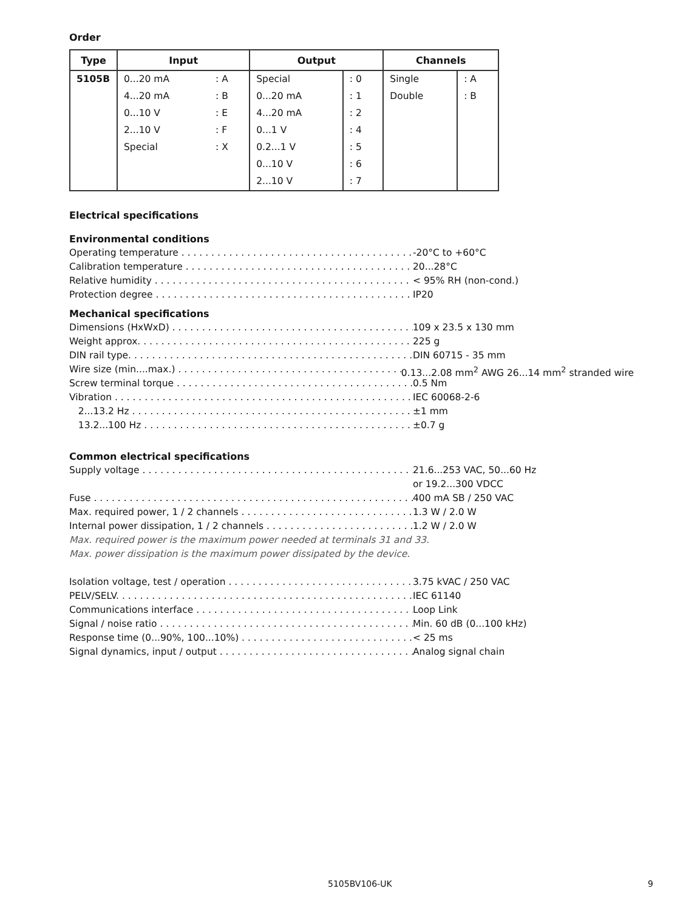Order
| Type | Input | | Output | | Channels | |
| --- | --- | --- | --- | --- | --- | --- |
| 5105B | 0...20 mA | : A | Special | : 0 | Single | : A |
| | 4...20 mA | : B | 0...20 mA | : 1 | Double | : B |
| | 0...10 V | : E | 4...20 mA | : 2 | | |
| | 2...10 V | : F | 0...1 V | : 4 | | |
| | Special | : X | 0.2...1 V | : 5 | | |
| | | | 0...10 V | : 6 | | |
| | | | 2...10 V | : 7 | | |
Electrical specifications
Environmental conditions
Operating temperature -20°C to +60°C
Calibration temperature 20...28°C
Relative humidity < 95% RH (non-cond.)
Protection degree IP20
Mechanical specifications
Dimensions (HxWxD) 109 x 23.5 x 130 mm
Weight approx. 225 g
DIN rail type. DIN 60715 - 35 mm
Wire size (min....max.) 0.13...2.08 mm<sup>2</sup> AWG 26...14 mm<sup>2</sup> stranded wire
Screw terminal torque 0.5 Nm
Vibration IEC 60068-2-6
2...13.2 Hz ±1 mm
13.2...100 Hz ±0.7 g
Common electrical specifications
Supply voltage 21.6...253 VAC, 50...60 Hz
or 19.2...300 VDCC
Fuse 400 mA SB / 250 VAC
Max. required power, 1 / 2 channels 1.3 W / 2.0 W
Internal power dissipation, 1 / 2 channels 1.2 W / 2.0 W
Max. required power is the maximum power needed at terminals 31 and 33.
Max. power dissipation is the maximum power dissipated by the device.
Isolation voltage, test / operation 3.75 kVAC / 250 VAC
PELV/SELV. IEC 61140
Communications interface Loop Link
Signal / noise ratio Min. 60 dB (0...100 kHz)
Response time (0...90%, 100...10%) < 25 ms
Signal dynamics, input / output Analog signal chain
5105BV106-UK 9